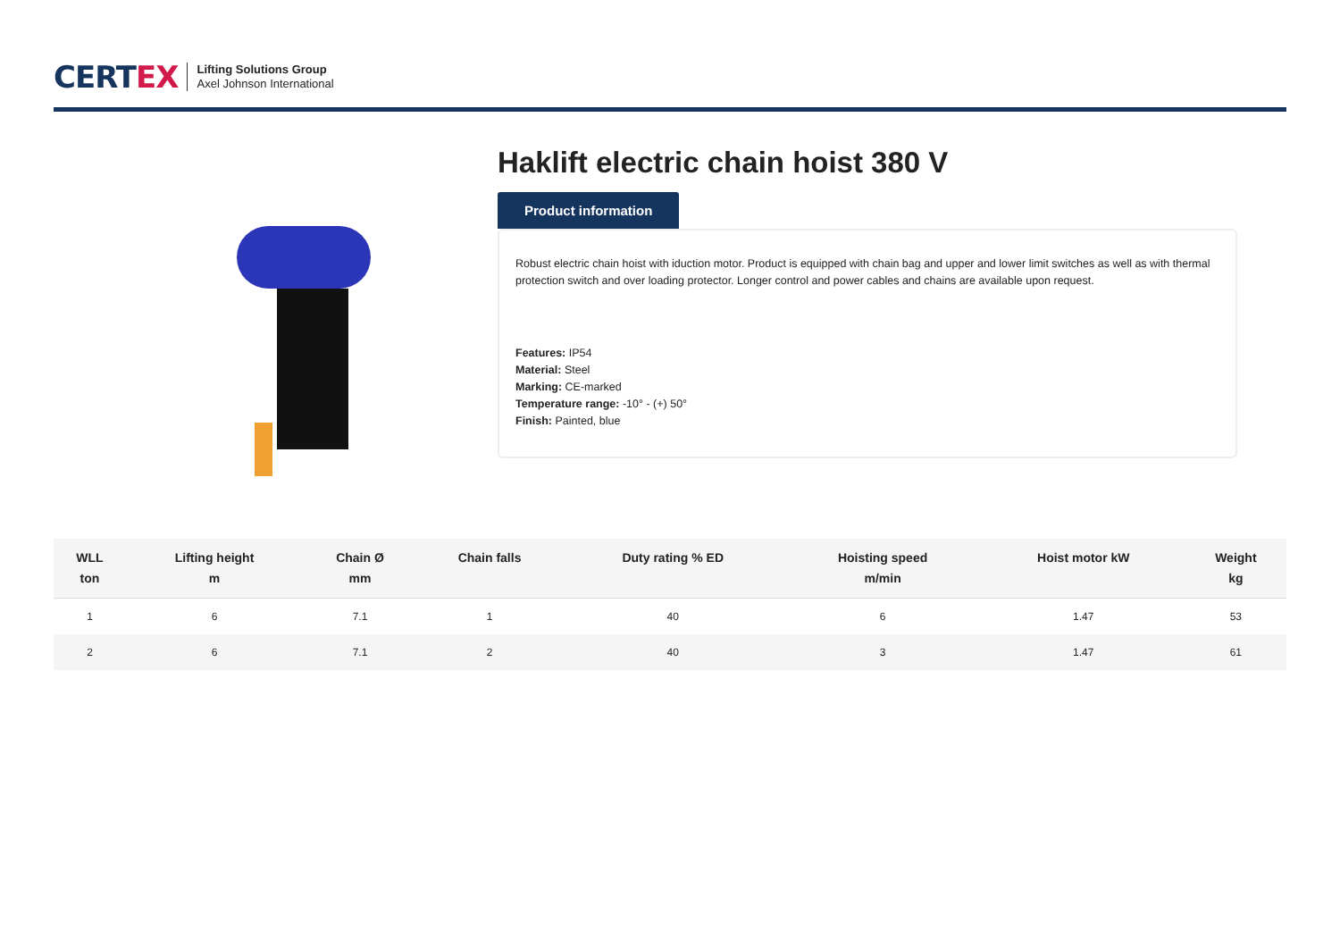CERTEX
Lifting Solutions Group
Axel Johnson International
Haklift electric chain hoist 380 V
Product information
Robust electric chain hoist with iduction motor. Product is equipped with chain bag and upper and lower limit switches as well as with thermal protection switch and over loading protector. Longer control and power cables and chains are available upon request.
Features: IP54
Material: Steel
Marking: CE-marked
Temperature range: -10° - (+) 50°
Finish: Painted, blue
| WLL ton | Lifting height m | Chain Ø mm | Chain falls | Duty rating % ED | Hoisting speed m/min | Hoist motor kW | Weight kg |
| --- | --- | --- | --- | --- | --- | --- | --- |
| 1 | 6 | 7.1 | 1 | 40 | 6 | 1.47 | 53 |
| 2 | 6 | 7.1 | 2 | 40 | 3 | 1.47 | 61 |